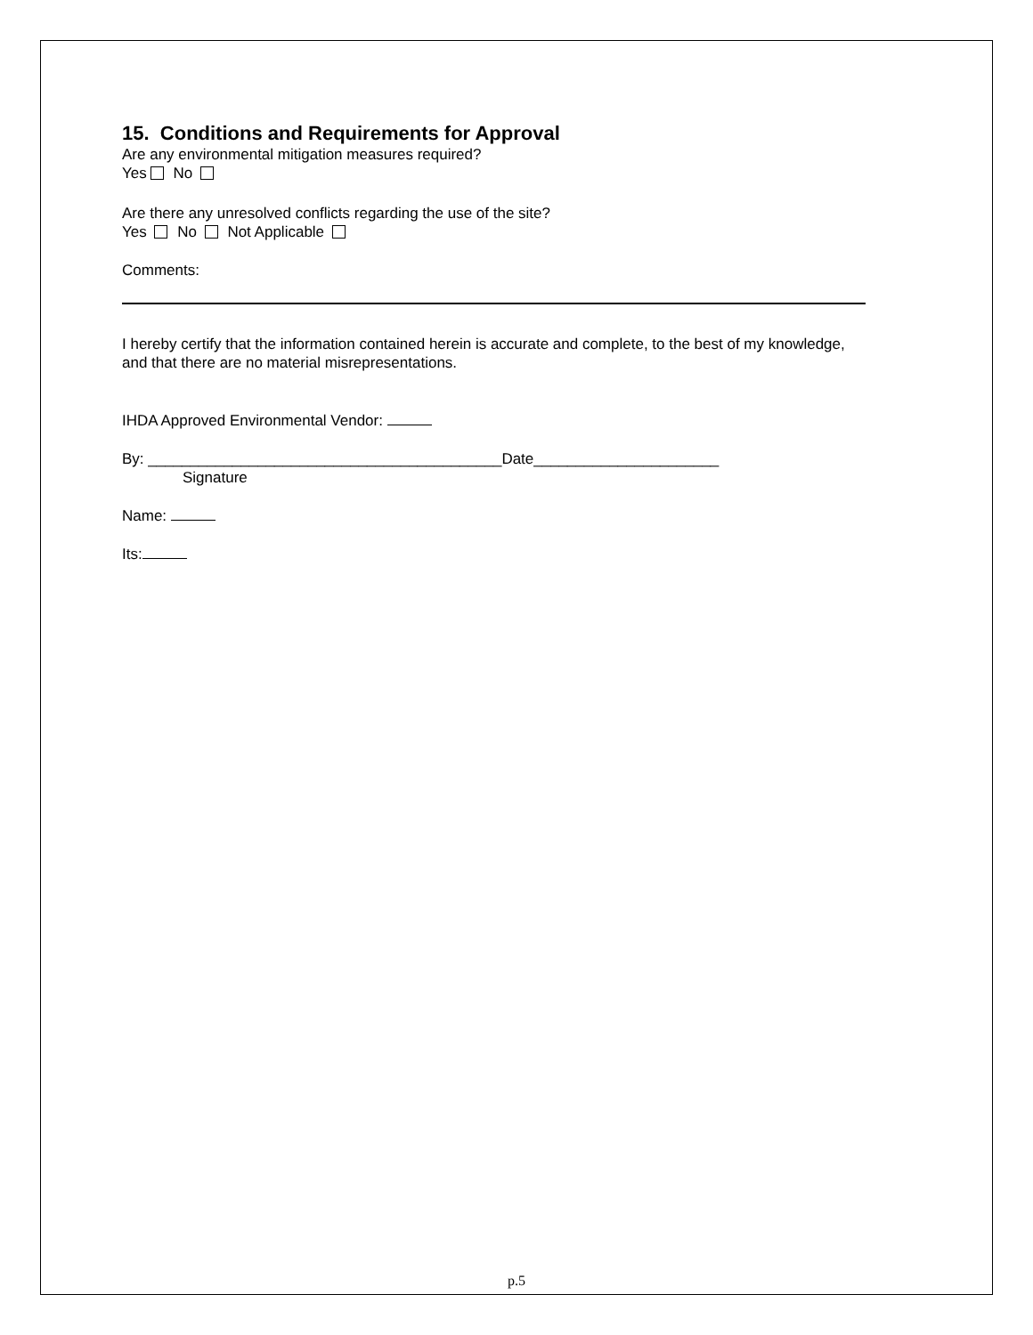15. Conditions and Requirements for Approval
Are any environmental mitigation measures required?
Yes No
Are there any unresolved conflicts regarding the use of the site?
Yes No Not Applicable
Comments:
I hereby certify that the information contained herein is accurate and complete, to the best of my knowledge, and that there are no material misrepresentations.
IHDA Approved Environmental Vendor:
By: __________________________________________Date______________________
Signature
Name:
Its:
p.5